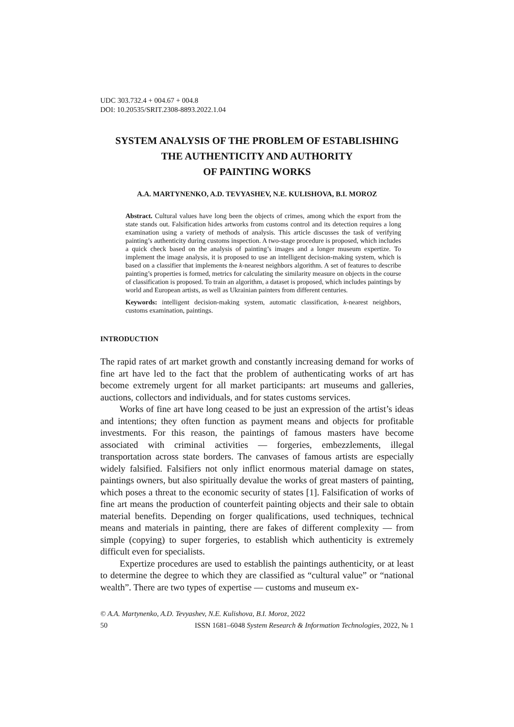UDC 303.732.4 + 004.67 + 004.8
DOI: 10.20535/SRIT.2308-8893.2022.1.04
SYSTEM ANALYSIS OF THE PROBLEM OF ESTABLISHING
THE AUTHENTICITY AND AUTHORITY
OF PAINTING WORKS
A.A. MARTYNENKO, A.D. TEVYASHEV, N.E. KULISHOVA, B.I. MOROZ
Abstract. Cultural values have long been the objects of crimes, among which the export from the state stands out. Falsification hides artworks from customs control and its detection requires a long examination using a variety of methods of analysis. This article discusses the task of verifying painting’s authenticity during customs inspection. A two-stage procedure is proposed, which includes a quick check based on the analysis of painting’s images and a longer museum expertize. To implement the image analysis, it is proposed to use an intelligent decision-making system, which is based on a classifier that implements the k-nearest neighbors algorithm. A set of features to describe painting’s properties is formed, metrics for calculating the similarity measure on objects in the course of classification is proposed. To train an algorithm, a dataset is proposed, which includes paintings by world and European artists, as well as Ukrainian painters from different centuries.
Keywords: intelligent decision-making system, automatic classification, k-nearest neighbors, customs examination, paintings.
INTRODUCTION
The rapid rates of art market growth and constantly increasing demand for works of fine art have led to the fact that the problem of authenticating works of art has become extremely urgent for all market participants: art museums and galleries, auctions, collectors and individuals, and for states customs services.
Works of fine art have long ceased to be just an expression of the artist’s ideas and intentions; they often function as payment means and objects for profitable investments. For this reason, the paintings of famous masters have become associated with criminal activities — forgeries, embezzlements, illegal transportation across state borders. The canvases of famous artists are especially widely falsified. Falsifiers not only inflict enormous material damage on states, paintings owners, but also spiritually devalue the works of great masters of painting, which poses a threat to the economic security of states [1]. Falsification of works of fine art means the production of counterfeit painting objects and their sale to obtain material benefits. Depending on forger qualifications, used techniques, technical means and materials in painting, there are fakes of different complexity — from simple (copying) to super forgeries, to establish which authenticity is extremely difficult even for specialists.
Expertize procedures are used to establish the paintings authenticity, or at least to determine the degree to which they are classified as “cultural value” or “national wealth”. There are two types of expertise — customs and museum ex-
© A.A. Martynenko, A.D. Tevyashev, N.E. Kulishova, B.I. Moroz, 2022
50 ISSN 1681–6048 System Research & Information Technologies, 2022, № 1